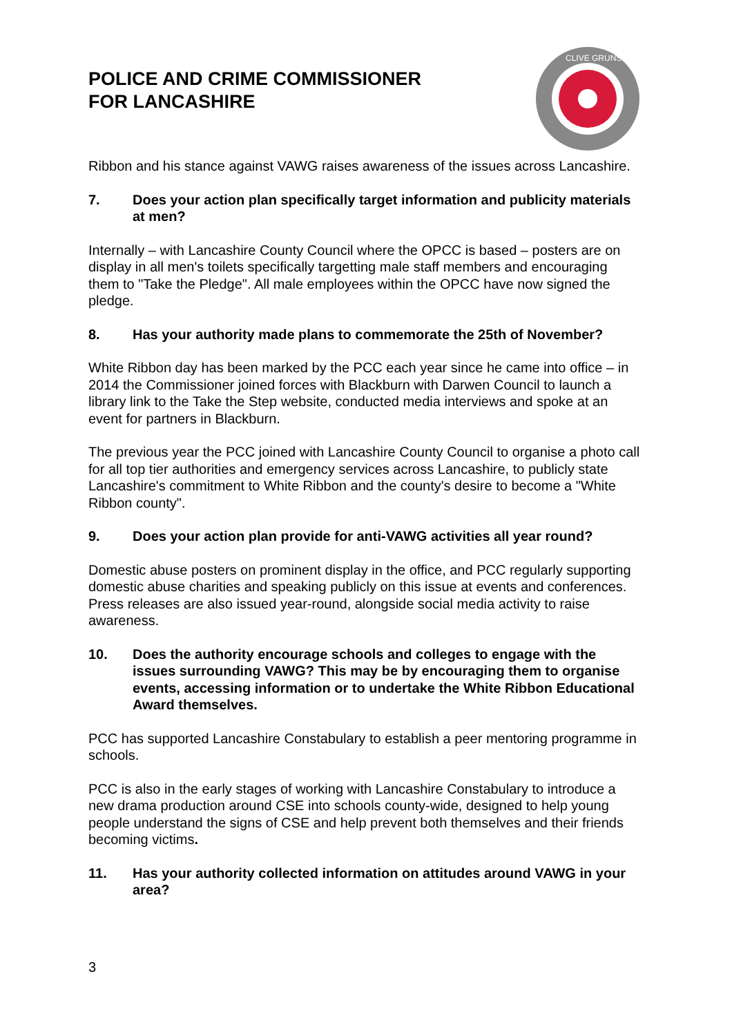POLICE AND CRIME COMMISSIONER
FOR LANCASHIRE
CLIVE GRUNSHAW
Ribbon and his stance against VAWG raises awareness of the issues across Lancashire.
7. Does your action plan specifically target information and publicity materials at men?
Internally – with Lancashire County Council where the OPCC is based – posters are on display in all men's toilets specifically targetting male staff members and encouraging them to "Take the Pledge". All male employees within the OPCC have now signed the pledge.
8. Has your authority made plans to commemorate the 25th of November?
White Ribbon day has been marked by the PCC each year since he came into office – in 2014 the Commissioner joined forces with Blackburn with Darwen Council to launch a library link to the Take the Step website, conducted media interviews and spoke at an event for partners in Blackburn.
The previous year the PCC joined with Lancashire County Council to organise a photo call for all top tier authorities and emergency services across Lancashire, to publicly state Lancashire's commitment to White Ribbon and the county's desire to become a "White Ribbon county".
9. Does your action plan provide for anti-VAWG activities all year round?
Domestic abuse posters on prominent display in the office, and PCC regularly supporting domestic abuse charities and speaking publicly on this issue at events and conferences. Press releases are also issued year-round, alongside social media activity to raise awareness.
10. Does the authority encourage schools and colleges to engage with the issues surrounding VAWG? This may be by encouraging them to organise events, accessing information or to undertake the White Ribbon Educational Award themselves.
PCC has supported Lancashire Constabulary to establish a peer mentoring programme in schools.
PCC is also in the early stages of working with Lancashire Constabulary to introduce a new drama production around CSE into schools county-wide, designed to help young people understand the signs of CSE and help prevent both themselves and their friends becoming victims.
11. Has your authority collected information on attitudes around VAWG in your area?
3